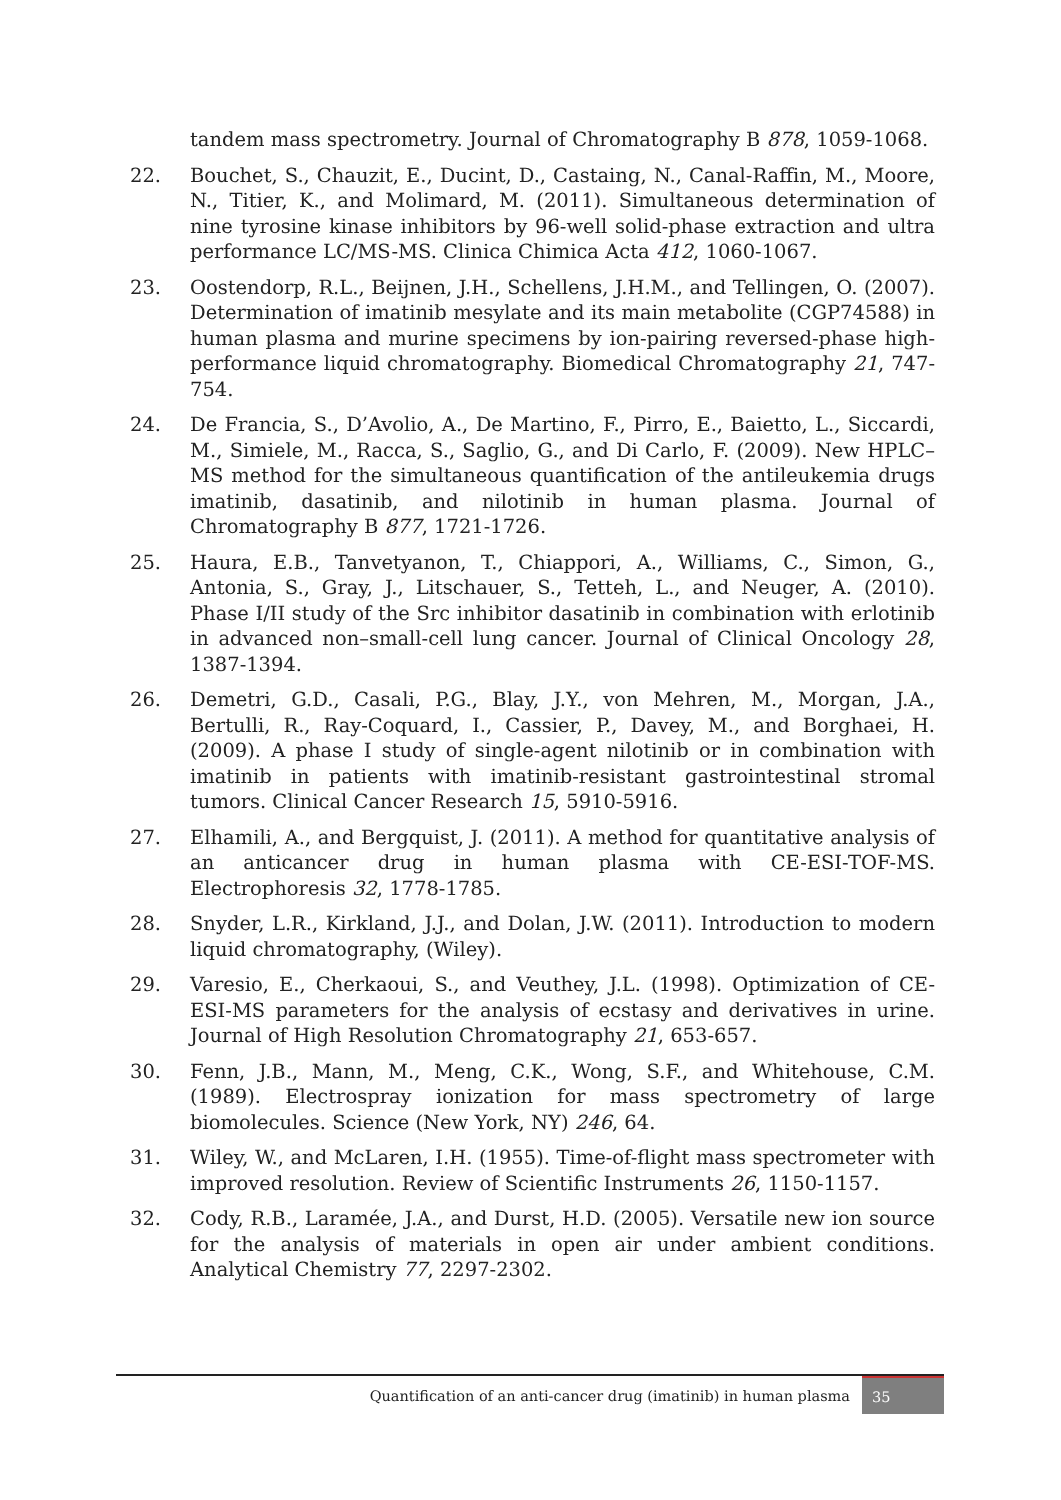tandem mass spectrometry. Journal of Chromatography B 878, 1059-1068.
22. Bouchet, S., Chauzit, E., Ducint, D., Castaing, N., Canal-Raffin, M., Moore, N., Titier, K., and Molimard, M. (2011). Simultaneous determination of nine tyrosine kinase inhibitors by 96-well solid-phase extraction and ultra performance LC/MS-MS. Clinica Chimica Acta 412, 1060-1067.
23. Oostendorp, R.L., Beijnen, J.H., Schellens, J.H.M., and Tellingen, O. (2007). Determination of imatinib mesylate and its main metabolite (CGP74588) in human plasma and murine specimens by ion-pairing reversed-phase high-performance liquid chromatography. Biomedical Chromatography 21, 747-754.
24. De Francia, S., D’Avolio, A., De Martino, F., Pirro, E., Baietto, L., Siccardi, M., Simiele, M., Racca, S., Saglio, G., and Di Carlo, F. (2009). New HPLC–MS method for the simultaneous quantification of the antileukemia drugs imatinib, dasatinib, and nilotinib in human plasma. Journal of Chromatography B 877, 1721-1726.
25. Haura, E.B., Tanvetyanon, T., Chiappori, A., Williams, C., Simon, G., Antonia, S., Gray, J., Litschauer, S., Tetteh, L., and Neuger, A. (2010). Phase I/II study of the Src inhibitor dasatinib in combination with erlotinib in advanced non–small-cell lung cancer. Journal of Clinical Oncology 28, 1387-1394.
26. Demetri, G.D., Casali, P.G., Blay, J.Y., von Mehren, M., Morgan, J.A., Bertulli, R., Ray-Coquard, I., Cassier, P., Davey, M., and Borghaei, H. (2009). A phase I study of single-agent nilotinib or in combination with imatinib in patients with imatinib-resistant gastrointestinal stromal tumors. Clinical Cancer Research 15, 5910-5916.
27. Elhamili, A., and Bergquist, J. (2011). A method for quantitative analysis of an anticancer drug in human plasma with CE-ESI-TOF-MS. Electrophoresis 32, 1778-1785.
28. Snyder, L.R., Kirkland, J.J., and Dolan, J.W. (2011). Introduction to modern liquid chromatography, (Wiley).
29. Varesio, E., Cherkaoui, S., and Veuthey, J.L. (1998). Optimization of CE-ESI-MS parameters for the analysis of ecstasy and derivatives in urine. Journal of High Resolution Chromatography 21, 653-657.
30. Fenn, J.B., Mann, M., Meng, C.K., Wong, S.F., and Whitehouse, C.M. (1989). Electrospray ionization for mass spectrometry of large biomolecules. Science (New York, NY) 246, 64.
31. Wiley, W., and McLaren, I.H. (1955). Time-of-flight mass spectrometer with improved resolution. Review of Scientific Instruments 26, 1150-1157.
32. Cody, R.B., Laramée, J.A., and Durst, H.D. (2005). Versatile new ion source for the analysis of materials in open air under ambient conditions. Analytical Chemistry 77, 2297-2302.
Quantification of an anti-cancer drug (imatinib) in human plasma
35